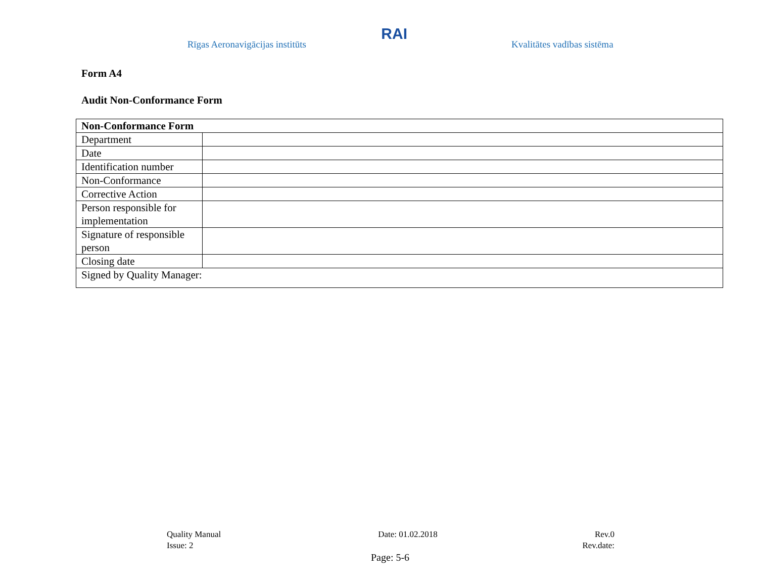Rīgas Aeronavigācijas institūts
RAI
Kvalitātes vadības sistēma
Form A4
Audit Non-Conformance Form
| Non-Conformance Form | |
| --- | --- |
| Department | |
| Date | |
| Identification number | |
| Non-Conformance | |
| Corrective Action | |
| Person responsible for implementation | |
| Signature of responsible person | |
| Closing date | |
| Signed by Quality Manager: | |
Quality Manual Date: 01.02.2018 Rev.0
Issue: 2 Rev.date:
Page: 5-6